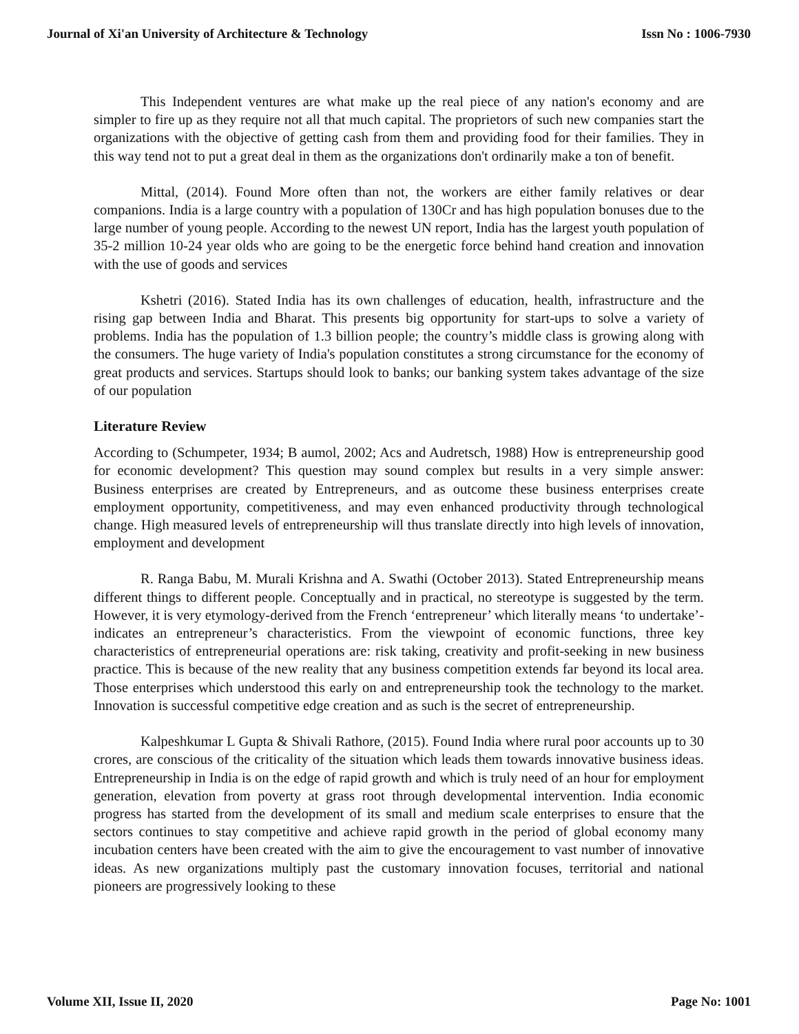Journal of Xi'an University of Architecture & Technology Issn No : 1006-7930
This Independent ventures are what make up the real piece of any nation's economy and are simpler to fire up as they require not all that much capital. The proprietors of such new companies start the organizations with the objective of getting cash from them and providing food for their families. They in this way tend not to put a great deal in them as the organizations don't ordinarily make a ton of benefit.
Mittal, (2014). Found More often than not, the workers are either family relatives or dear companions. India is a large country with a population of 130Cr and has high population bonuses due to the large number of young people. According to the newest UN report, India has the largest youth population of 35-2 million 10-24 year olds who are going to be the energetic force behind hand creation and innovation with the use of goods and services
Kshetri (2016). Stated India has its own challenges of education, health, infrastructure and the rising gap between India and Bharat. This presents big opportunity for start-ups to solve a variety of problems. India has the population of 1.3 billion people; the country’s middle class is growing along with the consumers. The huge variety of India's population constitutes a strong circumstance for the economy of great products and services. Startups should look to banks; our banking system takes advantage of the size of our population
Literature Review
According to (Schumpeter, 1934; B aumol, 2002; Acs and Audretsch, 1988) How is entrepreneurship good for economic development? This question may sound complex but results in a very simple answer: Business enterprises are created by Entrepreneurs, and as outcome these business enterprises create employment opportunity, competitiveness, and may even enhanced productivity through technological change. High measured levels of entrepreneurship will thus translate directly into high levels of innovation, employment and development
R. Ranga Babu, M. Murali Krishna and A. Swathi (October 2013). Stated Entrepreneurship means different things to different people. Conceptually and in practical, no stereotype is suggested by the term. However, it is very etymology-derived from the French ‘entrepreneur’ which literally means ‘to undertake’-indicates an entrepreneur’s characteristics. From the viewpoint of economic functions, three key characteristics of entrepreneurial operations are: risk taking, creativity and profit-seeking in new business practice. This is because of the new reality that any business competition extends far beyond its local area. Those enterprises which understood this early on and entrepreneurship took the technology to the market. Innovation is successful competitive edge creation and as such is the secret of entrepreneurship.
Kalpeshkumar L Gupta & Shivali Rathore, (2015). Found India where rural poor accounts up to 30 crores, are conscious of the criticality of the situation which leads them towards innovative business ideas. Entrepreneurship in India is on the edge of rapid growth and which is truly need of an hour for employment generation, elevation from poverty at grass root through developmental intervention. India economic progress has started from the development of its small and medium scale enterprises to ensure that the sectors continues to stay competitive and achieve rapid growth in the period of global economy many incubation centers have been created with the aim to give the encouragement to vast number of innovative ideas. As new organizations multiply past the customary innovation focuses, territorial and national pioneers are progressively looking to these
Volume XII, Issue II, 2020 Page No: 1001